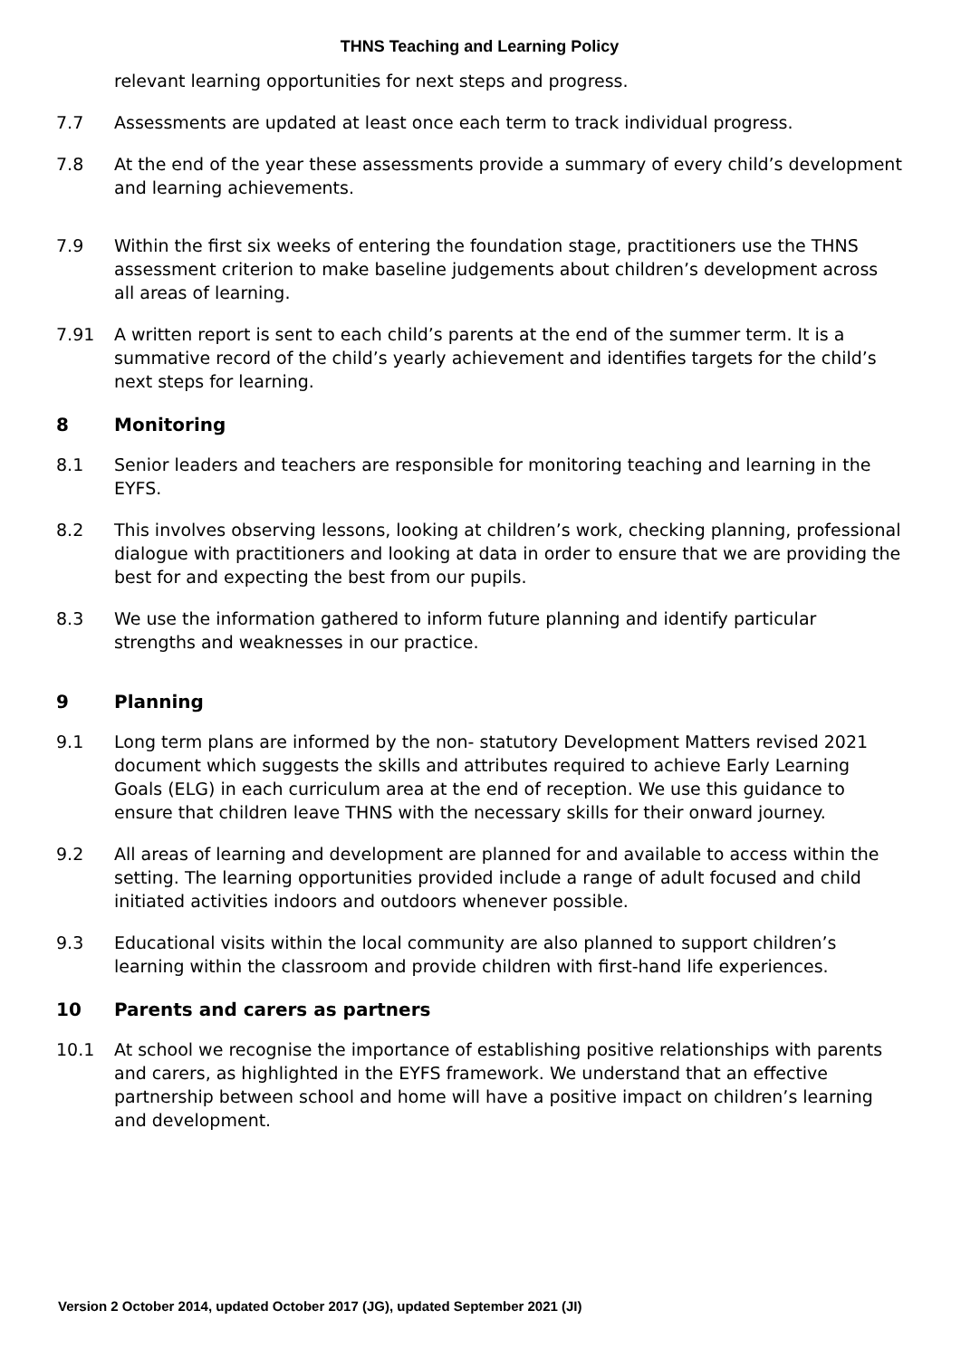THNS Teaching and Learning Policy
relevant learning opportunities for next steps and progress.
7.7 Assessments are updated at least once each term to track individual progress.
7.8 At the end of the year these assessments provide a summary of every child’s development and learning achievements.
7.9 Within the first six weeks of entering the foundation stage, practitioners use the THNS assessment criterion to make baseline judgements about children’s development across all areas of learning.
7.91 A written report is sent to each child’s parents at the end of the summer term. It is a summative record of the child’s yearly achievement and identifies targets for the child’s next steps for learning.
8 Monitoring
8.1 Senior leaders and teachers are responsible for monitoring teaching and learning in the EYFS.
8.2 This involves observing lessons, looking at children’s work, checking planning, professional dialogue with practitioners and looking at data in order to ensure that we are providing the best for and expecting the best from our pupils.
8.3 We use the information gathered to inform future planning and identify particular strengths and weaknesses in our practice.
9 Planning
9.1 Long term plans are informed by the non- statutory Development Matters revised 2021 document which suggests the skills and attributes required to achieve Early Learning Goals (ELG) in each curriculum area at the end of reception. We use this guidance to ensure that children leave THNS with the necessary skills for their onward journey.
9.2 All areas of learning and development are planned for and available to access within the setting. The learning opportunities provided include a range of adult focused and child initiated activities indoors and outdoors whenever possible.
9.3 Educational visits within the local community are also planned to support children’s learning within the classroom and provide children with first-hand life experiences.
10 Parents and carers as partners
10.1 At school we recognise the importance of establishing positive relationships with parents and carers, as highlighted in the EYFS framework. We understand that an effective partnership between school and home will have a positive impact on children’s learning and development.
Version 2 October 2014, updated October 2017 (JG), updated September 2021 (JI)